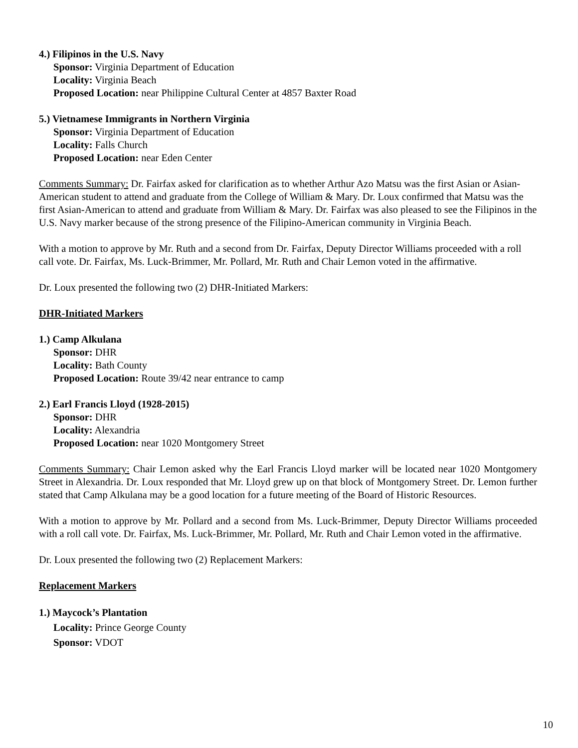4.) Filipinos in the U.S. Navy
Sponsor: Virginia Department of Education
Locality: Virginia Beach
Proposed Location: near Philippine Cultural Center at 4857 Baxter Road
5.) Vietnamese Immigrants in Northern Virginia
Sponsor: Virginia Department of Education
Locality: Falls Church
Proposed Location: near Eden Center
Comments Summary: Dr. Fairfax asked for clarification as to whether Arthur Azo Matsu was the first Asian or Asian-American student to attend and graduate from the College of William & Mary. Dr. Loux confirmed that Matsu was the first Asian-American to attend and graduate from William & Mary. Dr. Fairfax was also pleased to see the Filipinos in the U.S. Navy marker because of the strong presence of the Filipino-American community in Virginia Beach.
With a motion to approve by Mr. Ruth and a second from Dr. Fairfax, Deputy Director Williams proceeded with a roll call vote. Dr. Fairfax, Ms. Luck-Brimmer, Mr. Pollard, Mr. Ruth and Chair Lemon voted in the affirmative.
Dr. Loux presented the following two (2) DHR-Initiated Markers:
DHR-Initiated Markers
1.) Camp Alkulana
Sponsor: DHR
Locality: Bath County
Proposed Location: Route 39/42 near entrance to camp
2.) Earl Francis Lloyd (1928-2015)
Sponsor: DHR
Locality: Alexandria
Proposed Location: near 1020 Montgomery Street
Comments Summary: Chair Lemon asked why the Earl Francis Lloyd marker will be located near 1020 Montgomery Street in Alexandria. Dr. Loux responded that Mr. Lloyd grew up on that block of Montgomery Street. Dr. Lemon further stated that Camp Alkulana may be a good location for a future meeting of the Board of Historic Resources.
With a motion to approve by Mr. Pollard and a second from Ms. Luck-Brimmer, Deputy Director Williams proceeded with a roll call vote. Dr. Fairfax, Ms. Luck-Brimmer, Mr. Pollard, Mr. Ruth and Chair Lemon voted in the affirmative.
Dr. Loux presented the following two (2) Replacement Markers:
Replacement Markers
1.) Maycock’s Plantation
Locality: Prince George County
Sponsor: VDOT
10